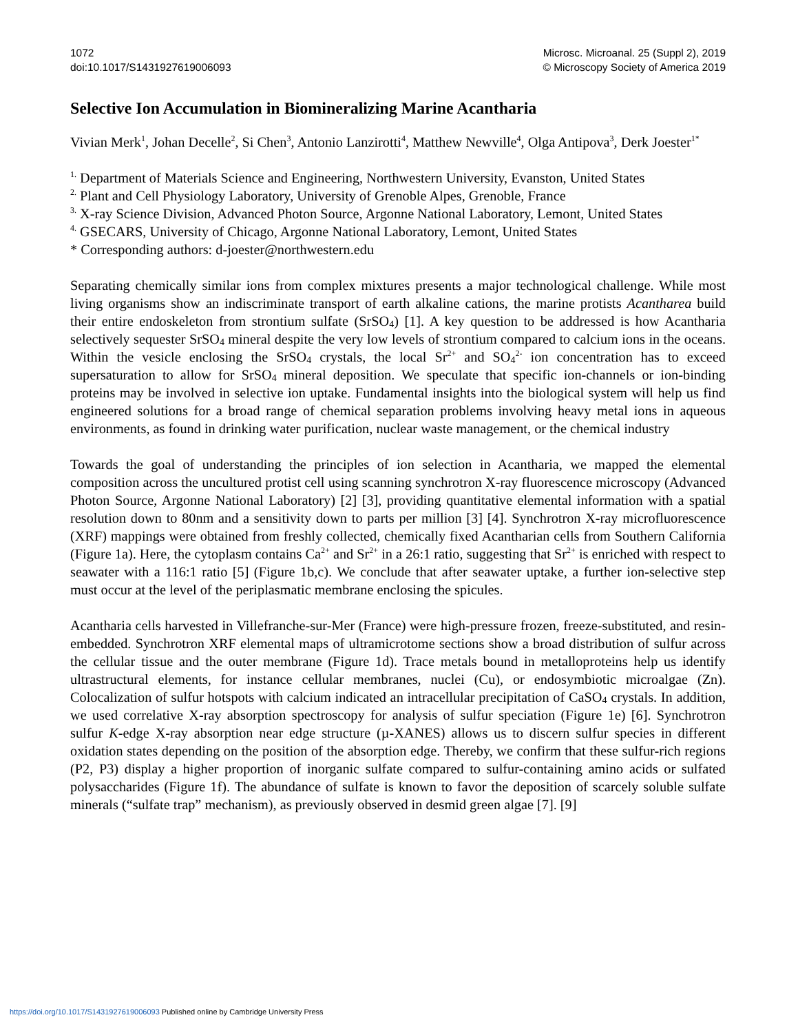1072
doi:10.1017/S1431927619006093
Microsc. Microanal. 25 (Suppl 2), 2019
© Microscopy Society of America 2019
Selective Ion Accumulation in Biomineralizing Marine Acantharia
Vivian Merk<sup>1</sup>, Johan Decelle<sup>2</sup>, Si Chen<sup>3</sup>, Antonio Lanzirotti<sup>4</sup>, Matthew Newville<sup>4</sup>, Olga Antipova<sup>3</sup>, Derk Joester<sup>1*</sup>
<sup>1.</sup> Department of Materials Science and Engineering, Northwestern University, Evanston, United States
<sup>2.</sup> Plant and Cell Physiology Laboratory, University of Grenoble Alpes, Grenoble, France
<sup>3.</sup> X-ray Science Division, Advanced Photon Source, Argonne National Laboratory, Lemont, United States
<sup>4.</sup> GSECARS, University of Chicago, Argonne National Laboratory, Lemont, United States
* Corresponding authors: d-joester@northwestern.edu
Separating chemically similar ions from complex mixtures presents a major technological challenge. While most living organisms show an indiscriminate transport of earth alkaline cations, the marine protists Acantharea build their entire endoskeleton from strontium sulfate (SrSO<sub>4</sub>) [1]. A key question to be addressed is how Acantharia selectively sequester SrSO<sub>4</sub> mineral despite the very low levels of strontium compared to calcium ions in the oceans. Within the vesicle enclosing the SrSO<sub>4</sub> crystals, the local Sr<sup>2+</sup> and SO<sub>4</sub><sup>2-</sup> ion concentration has to exceed supersaturation to allow for SrSO<sub>4</sub> mineral deposition. We speculate that specific ion-channels or ion-binding proteins may be involved in selective ion uptake. Fundamental insights into the biological system will help us find engineered solutions for a broad range of chemical separation problems involving heavy metal ions in aqueous environments, as found in drinking water purification, nuclear waste management, or the chemical industry
Towards the goal of understanding the principles of ion selection in Acantharia, we mapped the elemental composition across the uncultured protist cell using scanning synchrotron X-ray fluorescence microscopy (Advanced Photon Source, Argonne National Laboratory) [2] [3], providing quantitative elemental information with a spatial resolution down to 80nm and a sensitivity down to parts per million [3] [4]. Synchrotron X-ray microfluorescence (XRF) mappings were obtained from freshly collected, chemically fixed Acantharian cells from Southern California (Figure 1a). Here, the cytoplasm contains Ca<sup>2+</sup> and Sr<sup>2+</sup> in a 26:1 ratio, suggesting that Sr<sup>2+</sup> is enriched with respect to seawater with a 116:1 ratio [5] (Figure 1b,c). We conclude that after seawater uptake, a further ion-selective step must occur at the level of the periplasmatic membrane enclosing the spicules.
Acantharia cells harvested in Villefranche-sur-Mer (France) were high-pressure frozen, freeze-substituted, and resin-embedded. Synchrotron XRF elemental maps of ultramicrotome sections show a broad distribution of sulfur across the cellular tissue and the outer membrane (Figure 1d). Trace metals bound in metalloproteins help us identify ultrastructural elements, for instance cellular membranes, nuclei (Cu), or endosymbiotic microalgae (Zn). Colocalization of sulfur hotspots with calcium indicated an intracellular precipitation of CaSO<sub>4</sub> crystals. In addition, we used correlative X-ray absorption spectroscopy for analysis of sulfur speciation (Figure 1e) [6]. Synchrotron sulfur K-edge X-ray absorption near edge structure (µ-XANES) allows us to discern sulfur species in different oxidation states depending on the position of the absorption edge. Thereby, we confirm that these sulfur-rich regions (P2, P3) display a higher proportion of inorganic sulfate compared to sulfur-containing amino acids or sulfated polysaccharides (Figure 1f). The abundance of sulfate is known to favor the deposition of scarcely soluble sulfate minerals (“sulfate trap” mechanism), as previously observed in desmid green algae [7]. [9]
https://doi.org/10.1017/S1431927619006093 Published online by Cambridge University Press